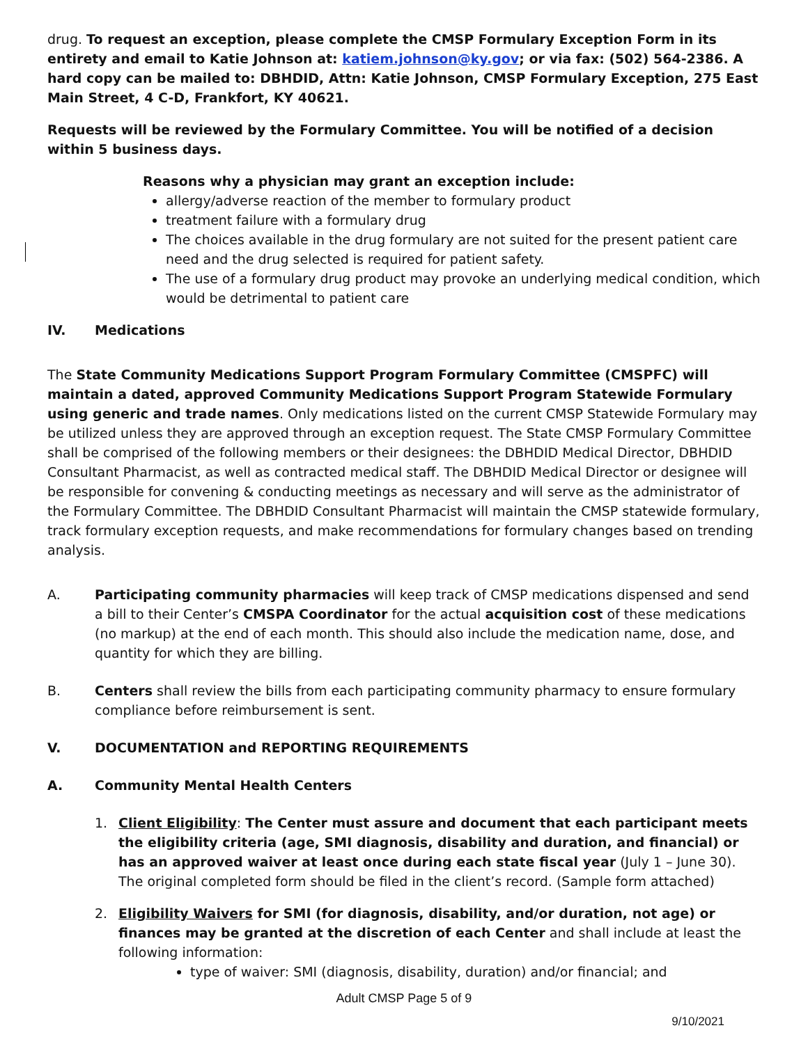drug. To request an exception, please complete the CMSP Formulary Exception Form in its entirety and email to Katie Johnson at: katiem.johnson@ky.gov; or via fax: (502) 564-2386. A hard copy can be mailed to: DBHDID, Attn: Katie Johnson, CMSP Formulary Exception, 275 East Main Street, 4 C-D, Frankfort, KY 40621.
Requests will be reviewed by the Formulary Committee. You will be notified of a decision within 5 business days.
Reasons why a physician may grant an exception include:
allergy/adverse reaction of the member to formulary product
treatment failure with a formulary drug
The choices available in the drug formulary are not suited for the present patient care need and the drug selected is required for patient safety.
The use of a formulary drug product may provoke an underlying medical condition, which would be detrimental to patient care
IV. Medications
The State Community Medications Support Program Formulary Committee (CMSPFC) will maintain a dated, approved Community Medications Support Program Statewide Formulary using generic and trade names. Only medications listed on the current CMSP Statewide Formulary may be utilized unless they are approved through an exception request. The State CMSP Formulary Committee shall be comprised of the following members or their designees: the DBHDID Medical Director, DBHDID Consultant Pharmacist, as well as contracted medical staff. The DBHDID Medical Director or designee will be responsible for convening & conducting meetings as necessary and will serve as the administrator of the Formulary Committee. The DBHDID Consultant Pharmacist will maintain the CMSP statewide formulary, track formulary exception requests, and make recommendations for formulary changes based on trending analysis.
A. Participating community pharmacies will keep track of CMSP medications dispensed and send a bill to their Center’s CMSPA Coordinator for the actual acquisition cost of these medications (no markup) at the end of each month. This should also include the medication name, dose, and quantity for which they are billing.
B. Centers shall review the bills from each participating community pharmacy to ensure formulary compliance before reimbursement is sent.
V. DOCUMENTATION and REPORTING REQUIREMENTS
A. Community Mental Health Centers
1. Client Eligibility: The Center must assure and document that each participant meets the eligibility criteria (age, SMI diagnosis, disability and duration, and financial) or has an approved waiver at least once during each state fiscal year (July 1 – June 30). The original completed form should be filed in the client’s record. (Sample form attached)
2. Eligibility Waivers for SMI (for diagnosis, disability, and/or duration, not age) or finances may be granted at the discretion of each Center and shall include at least the following information:
type of waiver: SMI (diagnosis, disability, duration) and/or financial; and
Adult CMSP Page 5 of 9
9/10/2021